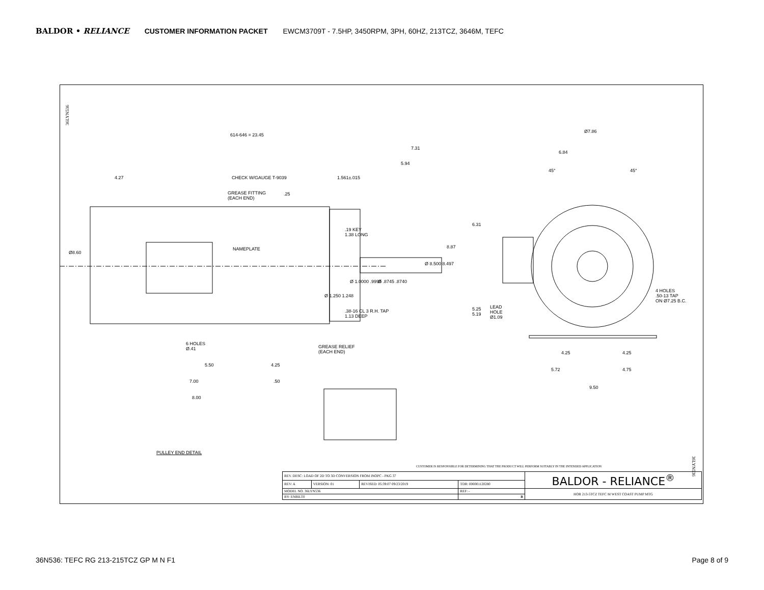BALDOR • RELIANCE CUSTOMER INFORMATION PACKET EWCM3709T - 7.5HP, 3450RPM, 3PH, 60HZ, 213TCZ, 3646M, TEFC
614-646 = 23.45
7.31
5.94
4.27 CHECK W/GAUGE T-9039 1.561±.015
.25 GREASE FITTING
(EACH END)
.19 KEY
1.38 LONG
Ø8.60
NAMEPLATE 8.87
Ø 8.500 8.497
Ø 1.0000 .9995 Ø .8745 .8740
Ø 1.250 1.248
.38-16 CL 3 R.H. TAP
1.13 DEEP
6 HOLES
Ø.41 GREASE RELIEF
(EACH END)
5.50 4.25
7.00 .50
8.00
PULLEY END DETAIL
Ø7.86
6.84
45° 45°
6.31
4 HOLES
.50-13 TAP
ON Ø7.25 B.C.
5.25
5.19
LEAD
HOLE
Ø1.09
4.25 4.25
5.72 4.75
9.50
36LYN536
36LYN536
CUSTOMER IS RESPONSIBLE FOR DETERMINING THAT THE PRODUCT WILL PERFORM SUITABLY IN THE INTENDED APPLICATION
| REV. DESC: LOAD OF 2D TO 3D CONVERSION FROM INOPC - PKG 37 | | | | BALDOR - RELIANCE<sup>®</sup> |
| REV: A | VERSION: 01 | REVISED: 05:39:07 09/23/2019 | TDR: 000001120280 | |
| MODEL NO. 36LYN536 | | | REF: - | HOR 213-5TCZ TEFC M WEST COAST PUMP MTG |
| BY: ENBILT0 | | | B | |
36N536: TEFC RG 213-215TCZ GP M N F1 Page 8 of 9